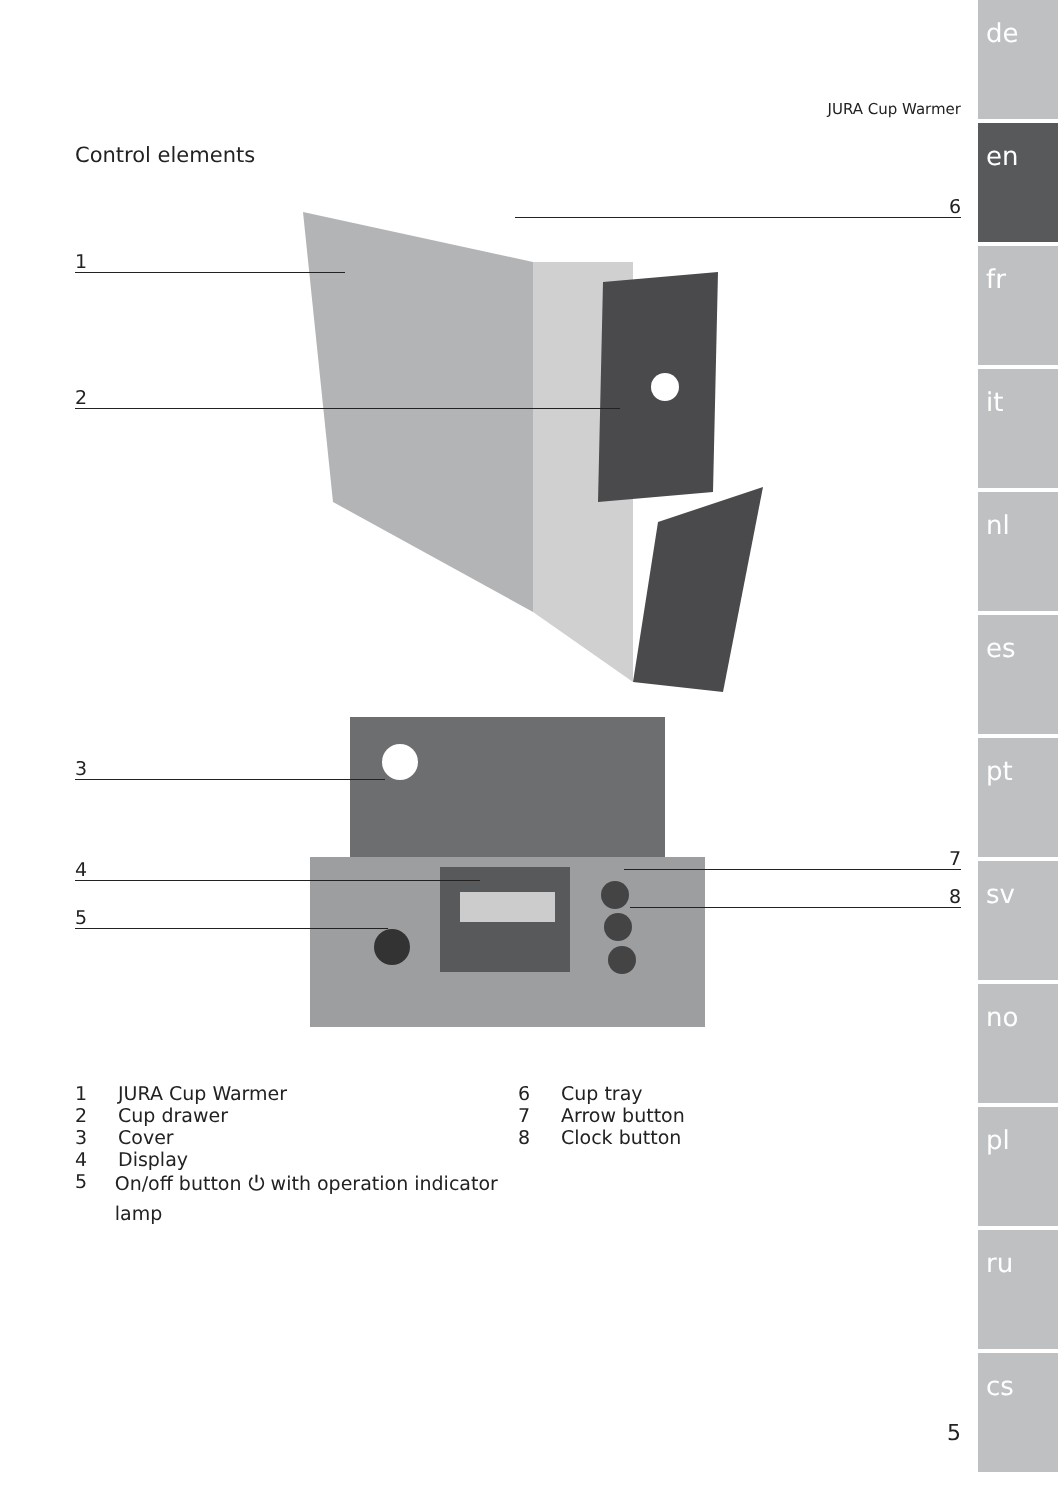de
en
fr
it
nl
es
pt
sv
no
pl
ru
cs
JURA Cup Warmer
Control elements
1
2
3
4
5
6
7
8
1 JURA Cup Warmer
2 Cup drawer
3 Cover
4 Display
5 On/off button ⏻ with operation indicator lamp
6 Cup tray
7 Arrow button
8 Clock button
5